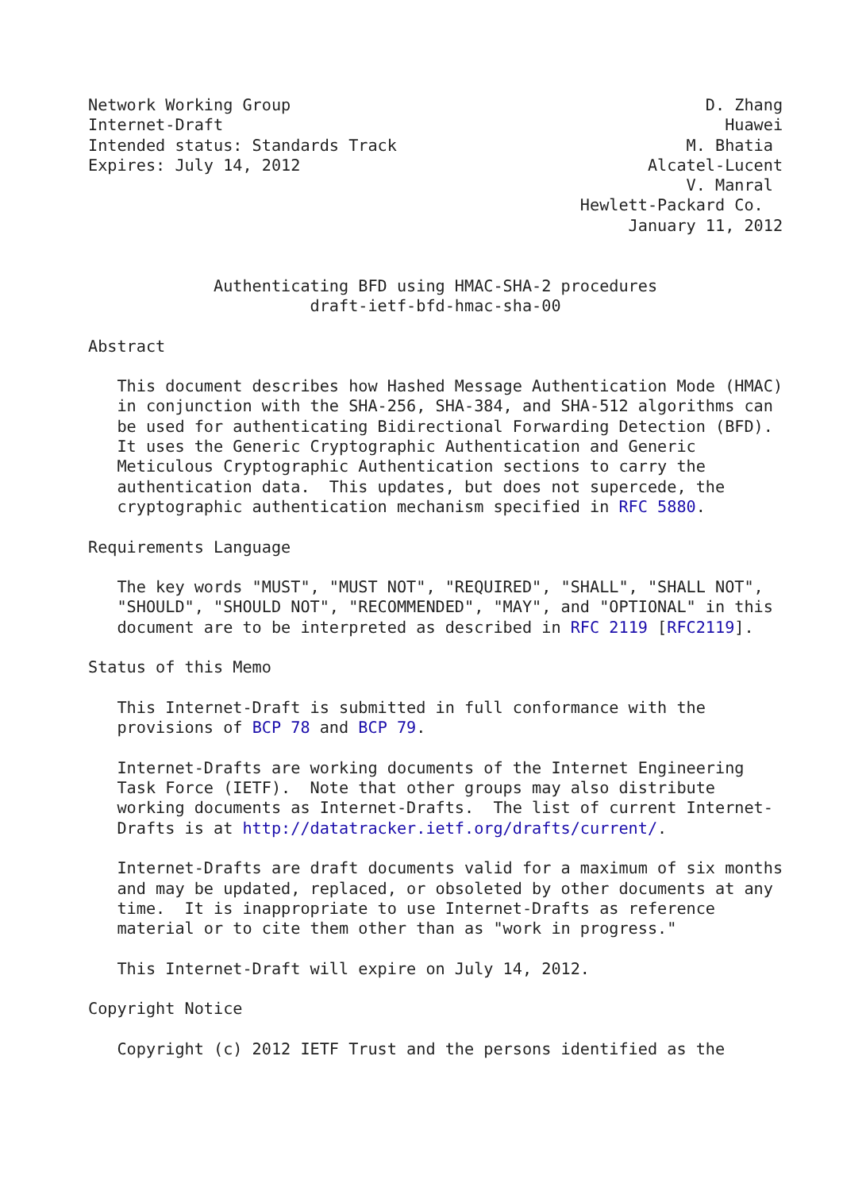Network Working Group                                           D. Zhang
Internet-Draft                                                    Huawei
Intended status: Standards Track                              M. Bhatia
Expires: July 14, 2012                                    Alcatel-Lucent
                                                              V. Manral
                                                   Hewlett-Packard Co.
                                                        January 11, 2012


             Authenticating BFD using HMAC-SHA-2 procedures
                       draft-ietf-bfd-hmac-sha-00

Abstract

   This document describes how Hashed Message Authentication Mode (HMAC)
   in conjunction with the SHA-256, SHA-384, and SHA-512 algorithms can
   be used for authenticating Bidirectional Forwarding Detection (BFD).
   It uses the Generic Cryptographic Authentication and Generic
   Meticulous Cryptographic Authentication sections to carry the
   authentication data.  This updates, but does not supercede, the
   cryptographic authentication mechanism specified in RFC 5880.

Requirements Language

   The key words "MUST", "MUST NOT", "REQUIRED", "SHALL", "SHALL NOT",
   "SHOULD", "SHOULD NOT", "RECOMMENDED", "MAY", and "OPTIONAL" in this
   document are to be interpreted as described in RFC 2119 [RFC2119].

Status of this Memo

   This Internet-Draft is submitted in full conformance with the
   provisions of BCP 78 and BCP 79.

   Internet-Drafts are working documents of the Internet Engineering
   Task Force (IETF).  Note that other groups may also distribute
   working documents as Internet-Drafts.  The list of current Internet-
   Drafts is at http://datatracker.ietf.org/drafts/current/.

   Internet-Drafts are draft documents valid for a maximum of six months
   and may be updated, replaced, or obsoleted by other documents at any
   time.  It is inappropriate to use Internet-Drafts as reference
   material or to cite them other than as "work in progress."

   This Internet-Draft will expire on July 14, 2012.

Copyright Notice

   Copyright (c) 2012 IETF Trust and the persons identified as the